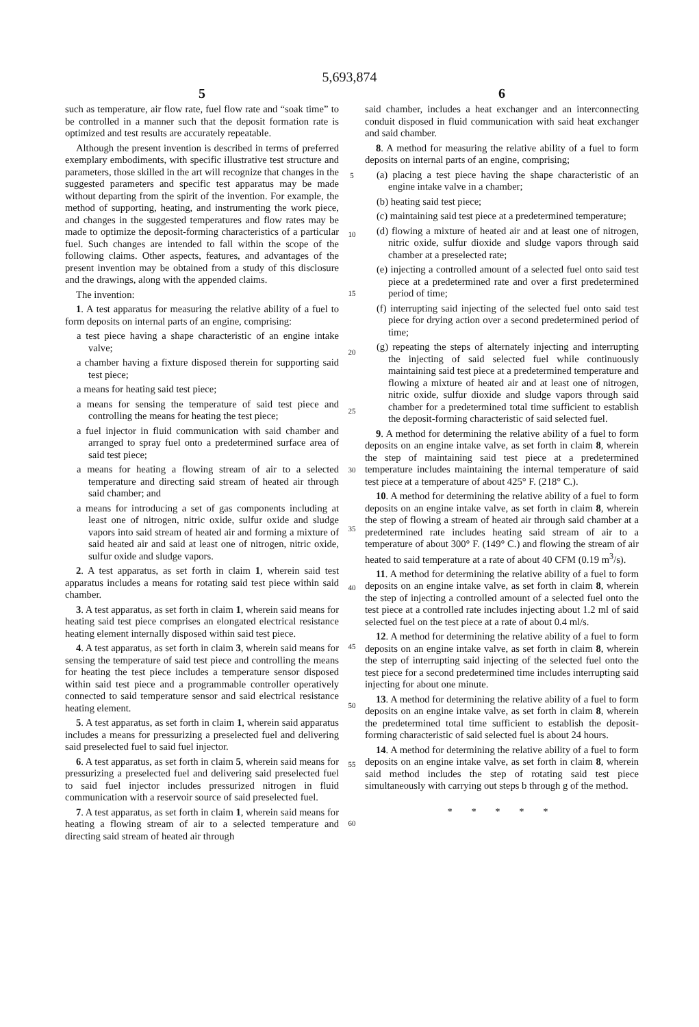5,693,874
5
such as temperature, air flow rate, fuel flow rate and “soak time” to be controlled in a manner such that the deposit formation rate is optimized and test results are accurately repeatable.
Although the present invention is described in terms of preferred exemplary embodiments, with specific illustrative test structure and parameters, those skilled in the art will recognize that changes in the suggested parameters and specific test apparatus may be made without departing from the spirit of the invention. For example, the method of supporting, heating, and instrumenting the work piece, and changes in the suggested temperatures and flow rates may be made to optimize the deposit-forming characteristics of a particular fuel. Such changes are intended to fall within the scope of the following claims. Other aspects, features, and advantages of the present invention may be obtained from a study of this disclosure and the drawings, along with the appended claims.
The invention:
1. A test apparatus for measuring the relative ability of a fuel to form deposits on internal parts of an engine, comprising:
a test piece having a shape characteristic of an engine intake valve;
a chamber having a fixture disposed therein for supporting said test piece;
a means for heating said test piece;
a means for sensing the temperature of said test piece and controlling the means for heating the test piece;
a fuel injector in fluid communication with said chamber and arranged to spray fuel onto a predetermined surface area of said test piece;
a means for heating a flowing stream of air to a selected temperature and directing said stream of heated air through said chamber; and
a means for introducing a set of gas components including at least one of nitrogen, nitric oxide, sulfur oxide and sludge vapors into said stream of heated air and forming a mixture of said heated air and said at least one of nitrogen, nitric oxide, sulfur oxide and sludge vapors.
2. A test apparatus, as set forth in claim 1, wherein said test apparatus includes a means for rotating said test piece within said chamber.
3. A test apparatus, as set forth in claim 1, wherein said means for heating said test piece comprises an elongated electrical resistance heating element internally disposed within said test piece.
4. A test apparatus, as set forth in claim 3, wherein said means for sensing the temperature of said test piece and controlling the means for heating the test piece includes a temperature sensor disposed within said test piece and a programmable controller operatively connected to said temperature sensor and said electrical resistance heating element.
5. A test apparatus, as set forth in claim 1, wherein said apparatus includes a means for pressurizing a preselected fuel and delivering said preselected fuel to said fuel injector.
6. A test apparatus, as set forth in claim 5, wherein said means for pressurizing a preselected fuel and delivering said preselected fuel to said fuel injector includes pressurized nitrogen in fluid communication with a reservoir source of said preselected fuel.
7. A test apparatus, as set forth in claim 1, wherein said means for heating a flowing stream of air to a selected temperature and directing said stream of heated air through
5
10
15
20
25
30
35
40
45
50
55
60
6
said chamber, includes a heat exchanger and an interconnecting conduit disposed in fluid communication with said heat exchanger and said chamber.
8. A method for measuring the relative ability of a fuel to form deposits on internal parts of an engine, comprising;
(a) placing a test piece having the shape characteristic of an engine intake valve in a chamber;
(b) heating said test piece;
(c) maintaining said test piece at a predetermined temperature;
(d) flowing a mixture of heated air and at least one of nitrogen, nitric oxide, sulfur dioxide and sludge vapors through said chamber at a preselected rate;
(e) injecting a controlled amount of a selected fuel onto said test piece at a predetermined rate and over a first predetermined period of time;
(f) interrupting said injecting of the selected fuel onto said test piece for drying action over a second predetermined period of time;
(g) repeating the steps of alternately injecting and interrupting the injecting of said selected fuel while continuously maintaining said test piece at a predetermined temperature and flowing a mixture of heated air and at least one of nitrogen, nitric oxide, sulfur dioxide and sludge vapors through said chamber for a predetermined total time sufficient to establish the deposit-forming characteristic of said selected fuel.
9. A method for determining the relative ability of a fuel to form deposits on an engine intake valve, as set forth in claim 8, wherein the step of maintaining said test piece at a predetermined temperature includes maintaining the internal temperature of said test piece at a temperature of about 425° F. (218° C.).
10. A method for determining the relative ability of a fuel to form deposits on an engine intake valve, as set forth in claim 8, wherein the step of flowing a stream of heated air through said chamber at a predetermined rate includes heating said stream of air to a temperature of about 300° F. (149° C.) and flowing the stream of air heated to said temperature at a rate of about 40 CFM (0.19 m<sup>3</sup>/s).
11. A method for determining the relative ability of a fuel to form deposits on an engine intake valve, as set forth in claim 8, wherein the step of injecting a controlled amount of a selected fuel onto the test piece at a controlled rate includes injecting about 1.2 ml of said selected fuel on the test piece at a rate of about 0.4 ml/s.
12. A method for determining the relative ability of a fuel to form deposits on an engine intake valve, as set forth in claim 8, wherein the step of interrupting said injecting of the selected fuel onto the test piece for a second predetermined time includes interrupting said injecting for about one minute.
13. A method for determining the relative ability of a fuel to form deposits on an engine intake valve, as set forth in claim 8, wherein the predetermined total time sufficient to establish the deposit-forming characteristic of said selected fuel is about 24 hours.
14. A method for determining the relative ability of a fuel to form deposits on an engine intake valve, as set forth in claim 8, wherein said method includes the step of rotating said test piece simultaneously with carrying out steps b through g of the method.
* * * * *